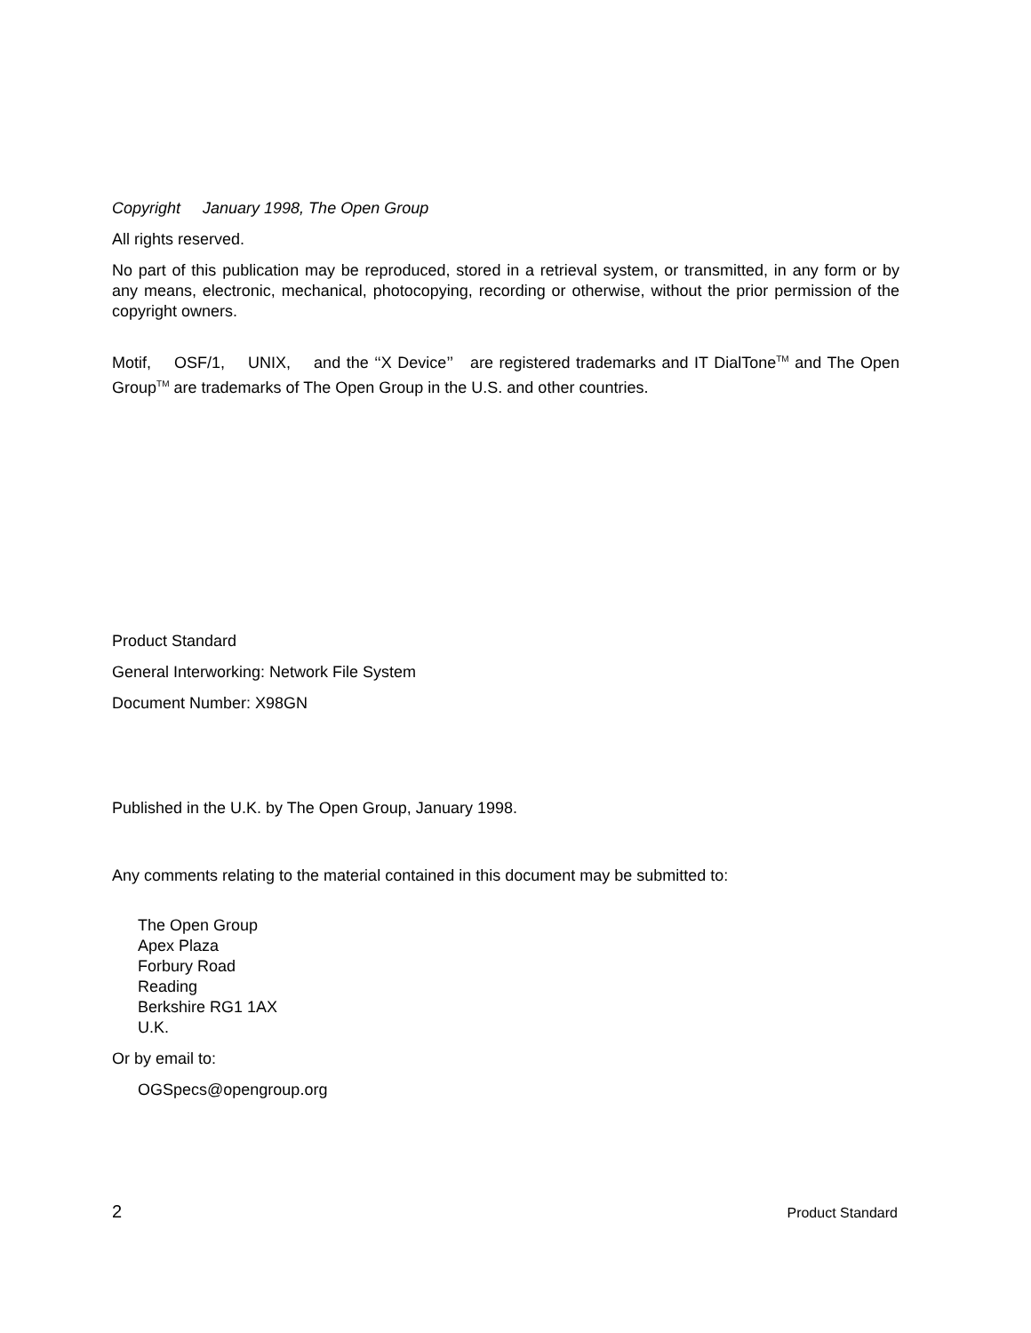Copyright January 1998, The Open Group
All rights reserved.
No part of this publication may be reproduced, stored in a retrieval system, or transmitted, in any form or by any means, electronic, mechanical, photocopying, recording or otherwise, without the prior permission of the copyright owners.
Motif, OSF/1, UNIX, and the ‘‘X Device’’ are registered trademarks and IT DialTone<sup>TM</sup> and The Open Group<sup>TM</sup> are trademarks of The Open Group in the U.S. and other countries.
Product Standard
General Interworking: Network File System
Document Number: X98GN
Published in the U.K. by The Open Group, January 1998.
Any comments relating to the material contained in this document may be submitted to:
The Open Group
Apex Plaza
Forbury Road
Reading
Berkshire RG1 1AX
U.K.
Or by email to:
OGSpecs@opengroup.org
2 Product Standard